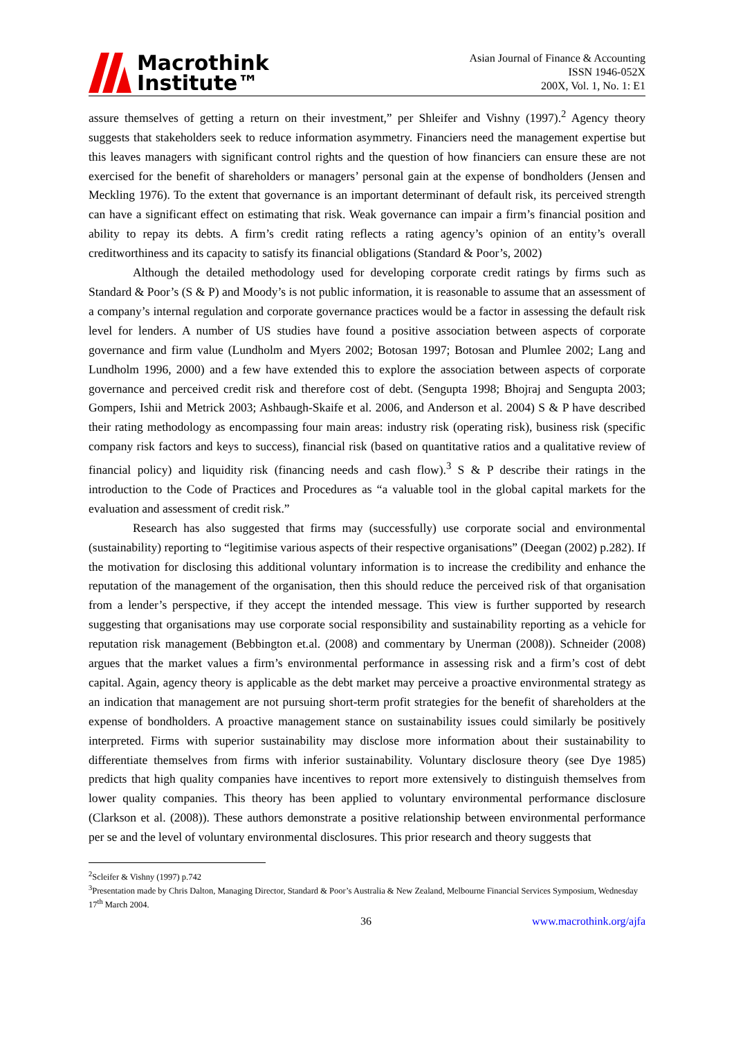Macrothink
Institute™
Asian Journal of Finance & Accounting
ISSN 1946-052X
200X, Vol. 1, No. 1: E1
assure themselves of getting a return on their investment,” per Shleifer and Vishny (1997).<sup>2</sup> Agency theory suggests that stakeholders seek to reduce information asymmetry. Financiers need the management expertise but this leaves managers with significant control rights and the question of how financiers can ensure these are not exercised for the benefit of shareholders or managers’ personal gain at the expense of bondholders (Jensen and Meckling 1976). To the extent that governance is an important determinant of default risk, its perceived strength can have a significant effect on estimating that risk. Weak governance can impair a firm’s financial position and ability to repay its debts. A firm’s credit rating reflects a rating agency’s opinion of an entity’s overall creditworthiness and its capacity to satisfy its financial obligations (Standard & Poor’s, 2002)
Although the detailed methodology used for developing corporate credit ratings by firms such as Standard & Poor’s (S & P) and Moody’s is not public information, it is reasonable to assume that an assessment of a company’s internal regulation and corporate governance practices would be a factor in assessing the default risk level for lenders. A number of US studies have found a positive association between aspects of corporate governance and firm value (Lundholm and Myers 2002; Botosan 1997; Botosan and Plumlee 2002; Lang and Lundholm 1996, 2000) and a few have extended this to explore the association between aspects of corporate governance and perceived credit risk and therefore cost of debt. (Sengupta 1998; Bhojraj and Sengupta 2003; Gompers, Ishii and Metrick 2003; Ashbaugh-Skaife et al. 2006, and Anderson et al. 2004) S & P have described their rating methodology as encompassing four main areas: industry risk (operating risk), business risk (specific company risk factors and keys to success), financial risk (based on quantitative ratios and a qualitative review of financial policy) and liquidity risk (financing needs and cash flow).<sup>3</sup> S & P describe their ratings in the introduction to the Code of Practices and Procedures as “a valuable tool in the global capital markets for the evaluation and assessment of credit risk.”
Research has also suggested that firms may (successfully) use corporate social and environmental (sustainability) reporting to “legitimise various aspects of their respective organisations” (Deegan (2002) p.282). If the motivation for disclosing this additional voluntary information is to increase the credibility and enhance the reputation of the management of the organisation, then this should reduce the perceived risk of that organisation from a lender’s perspective, if they accept the intended message. This view is further supported by research suggesting that organisations may use corporate social responsibility and sustainability reporting as a vehicle for reputation risk management (Bebbington et.al. (2008) and commentary by Unerman (2008)). Schneider (2008) argues that the market values a firm’s environmental performance in assessing risk and a firm’s cost of debt capital. Again, agency theory is applicable as the debt market may perceive a proactive environmental strategy as an indication that management are not pursuing short-term profit strategies for the benefit of shareholders at the expense of bondholders. A proactive management stance on sustainability issues could similarly be positively interpreted. Firms with superior sustainability may disclose more information about their sustainability to differentiate themselves from firms with inferior sustainability. Voluntary disclosure theory (see Dye 1985) predicts that high quality companies have incentives to report more extensively to distinguish themselves from lower quality companies. This theory has been applied to voluntary environmental performance disclosure (Clarkson et al. (2008)). These authors demonstrate a positive relationship between environmental performance per se and the level of voluntary environmental disclosures. This prior research and theory suggests that
<sup>2</sup> Scleifer & Vishny (1997) p.742
<sup>3</sup> Presentation made by Chris Dalton, Managing Director, Standard & Poor’s Australia & New Zealand, Melbourne Financial Services Symposium, Wednesday 17<sup>th</sup> March 2004.
36 www.macrothink.org/ajfa